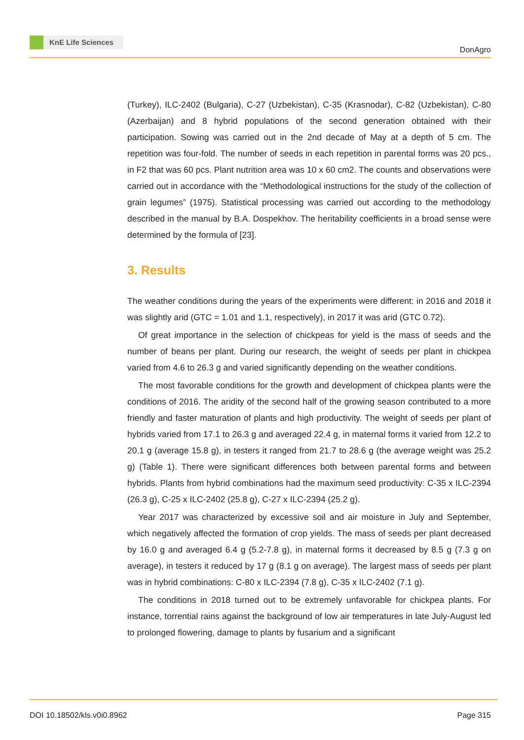KnE Life Sciences
DonAgro
(Turkey), ILC-2402 (Bulgaria), C-27 (Uzbekistan), C-35 (Krasnodar), C-82 (Uzbekistan), C-80 (Azerbaijan) and 8 hybrid populations of the second generation obtained with their participation. Sowing was carried out in the 2nd decade of May at a depth of 5 cm. The repetition was four-fold. The number of seeds in each repetition in parental forms was 20 pcs., in F2 that was 60 pcs. Plant nutrition area was 10 x 60 cm2. The counts and observations were carried out in accordance with the “Methodological instructions for the study of the collection of grain legumes” (1975). Statistical processing was carried out according to the methodology described in the manual by B.A. Dospekhov. The heritability coefficients in a broad sense were determined by the formula of [23].
3. Results
The weather conditions during the years of the experiments were different: in 2016 and 2018 it was slightly arid (GTC = 1.01 and 1.1, respectively), in 2017 it was arid (GTC 0.72).
Of great importance in the selection of chickpeas for yield is the mass of seeds and the number of beans per plant. During our research, the weight of seeds per plant in chickpea varied from 4.6 to 26.3 g and varied significantly depending on the weather conditions.
The most favorable conditions for the growth and development of chickpea plants were the conditions of 2016. The aridity of the second half of the growing season contributed to a more friendly and faster maturation of plants and high productivity. The weight of seeds per plant of hybrids varied from 17.1 to 26.3 g and averaged 22.4 g, in maternal forms it varied from 12.2 to 20.1 g (average 15.8 g), in testers it ranged from 21.7 to 28.6 g (the average weight was 25.2 g) (Table 1). There were significant differences both between parental forms and between hybrids. Plants from hybrid combinations had the maximum seed productivity: C-35 x ILC-2394 (26.3 g), C-25 x ILC-2402 (25.8 g), C-27 x ILC-2394 (25.2 g).
Year 2017 was characterized by excessive soil and air moisture in July and September, which negatively affected the formation of crop yields. The mass of seeds per plant decreased by 16.0 g and averaged 6.4 g (5.2-7.8 g), in maternal forms it decreased by 8.5 g (7.3 g on average), in testers it reduced by 17 g (8.1 g on average). The largest mass of seeds per plant was in hybrid combinations: C-80 x ILC-2394 (7.8 g), C-35 x ILC-2402 (7.1 g).
The conditions in 2018 turned out to be extremely unfavorable for chickpea plants. For instance, torrential rains against the background of low air temperatures in late July-August led to prolonged flowering, damage to plants by fusarium and a significant
DOI 10.18502/kls.v0i0.8962 Page 315